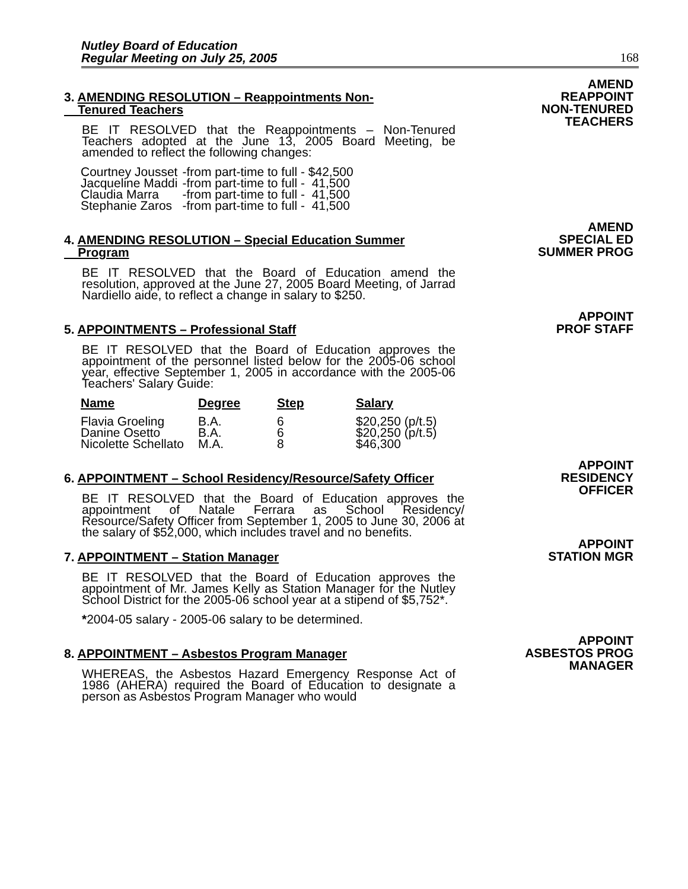Nutley Board of Education
Regular Meeting on July 25, 2005 168
3. AMENDING RESOLUTION – Reappointments Non-
Tenured Teachers
BE IT RESOLVED that the Reappointments – Non-Tenured Teachers adopted at the June 13, 2005 Board Meeting, be amended to reflect the following changes:
| Courtney Jousset | -from part-time to full - $42,500 |
| Jacqueline Maddi | -from part-time to full - 41,500 |
| Claudia Marra | -from part-time to full - 41,500 |
| Stephanie Zaros | -from part-time to full - 41,500 |
AMEND
REAPPOINT
NON-TENURED
TEACHERS
4. AMENDING RESOLUTION – Special Education Summer
Program
BE IT RESOLVED that the Board of Education amend the resolution, approved at the June 27, 2005 Board Meeting, of Jarrad Nardiello aide, to reflect a change in salary to $250.
AMEND
SPECIAL ED
SUMMER PROG
5. APPOINTMENTS – Professional Staff
BE IT RESOLVED that the Board of Education approves the appointment of the personnel listed below for the 2005-06 school year, effective September 1, 2005 in accordance with the 2005-06 Teachers' Salary Guide:
| Name | Degree | Step | Salary |
| --- | --- | --- | --- |
| Flavia Groeling | B.A. | 6 | $20,250 (p/t.5) |
| Danine Osetto | B.A. | 6 | $20,250 (p/t.5) |
| Nicolette Schellato | M.A. | 8 | $46,300 |
APPOINT
PROF STAFF
6. APPOINTMENT – School Residency/Resource/Safety Officer
BE IT RESOLVED that the Board of Education approves the appointment of Natale Ferrara as School Residency/ Resource/Safety Officer from September 1, 2005 to June 30, 2006 at the salary of $52,000, which includes travel and no benefits.
APPOINT
RESIDENCY
OFFICER
7. APPOINTMENT – Station Manager
BE IT RESOLVED that the Board of Education approves the appointment of Mr. James Kelly as Station Manager for the Nutley School District for the 2005-06 school year at a stipend of $5,752*.
*2004-05 salary - 2005-06 salary to be determined.
APPOINT
STATION MGR
8. APPOINTMENT – Asbestos Program Manager
WHEREAS, the Asbestos Hazard Emergency Response Act of 1986 (AHERA) required the Board of Education to designate a person as Asbestos Program Manager who would
APPOINT
ASBESTOS PROG
MANAGER